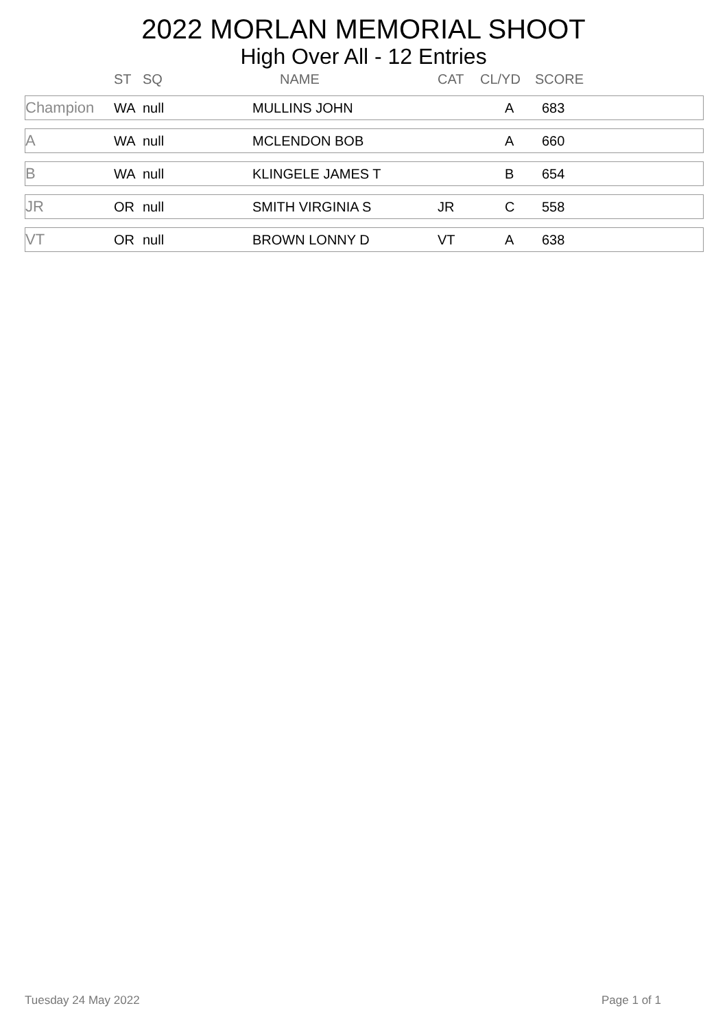2022 MORLAN MEMORIAL SHOOT
High Over All - 12 Entries
| | ST | SQ | NAME | CAT | CL/YD | SCORE | |
| --- | --- | --- | --- | --- | --- | --- | --- |
| Champion | WA | null | MULLINS JOHN | | A | 683 | |
| A | WA | null | MCLENDON BOB | | A | 660 | |
| B | WA | null | KLINGELE JAMES T | | B | 654 | |
| JR | OR | null | SMITH VIRGINIA S | JR | C | 558 | |
| VT | OR | null | BROWN LONNY D | VT | A | 638 | |
Tuesday 24 May 2022 Page 1 of 1